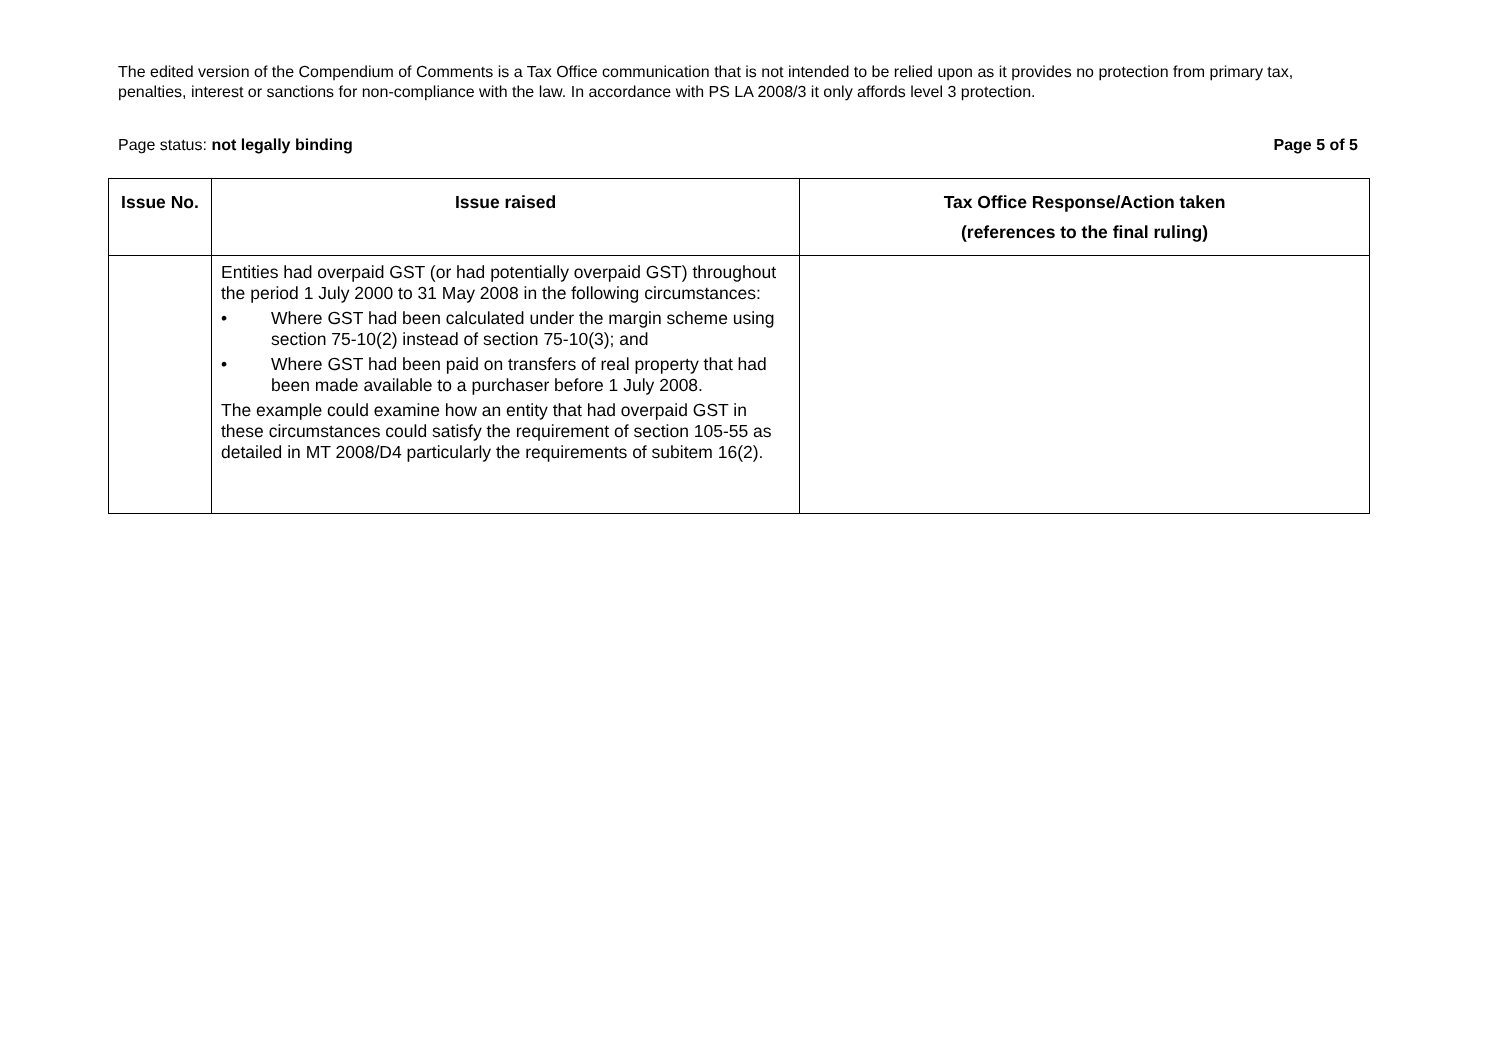The edited version of the Compendium of Comments is a Tax Office communication that is not intended to be relied upon as it provides no protection from primary tax, penalties, interest or sanctions for non-compliance with the law. In accordance with PS LA 2008/3 it only affords level 3 protection.
Page status: not legally binding Page 5 of 5
| Issue No. | Issue raised | Tax Office Response/Action taken (references to the final ruling) |
| --- | --- | --- |
| | Entities had overpaid GST (or had potentially overpaid GST) throughout the period 1 July 2000 to 31 May 2008 in the following circumstances: • Where GST had been calculated under the margin scheme using section 75-10(2) instead of section 75-10(3); and • Where GST had been paid on transfers of real property that had been made available to a purchaser before 1 July 2008. The example could examine how an entity that had overpaid GST in these circumstances could satisfy the requirement of section 105-55 as detailed in MT 2008/D4 particularly the requirements of subitem 16(2). | |